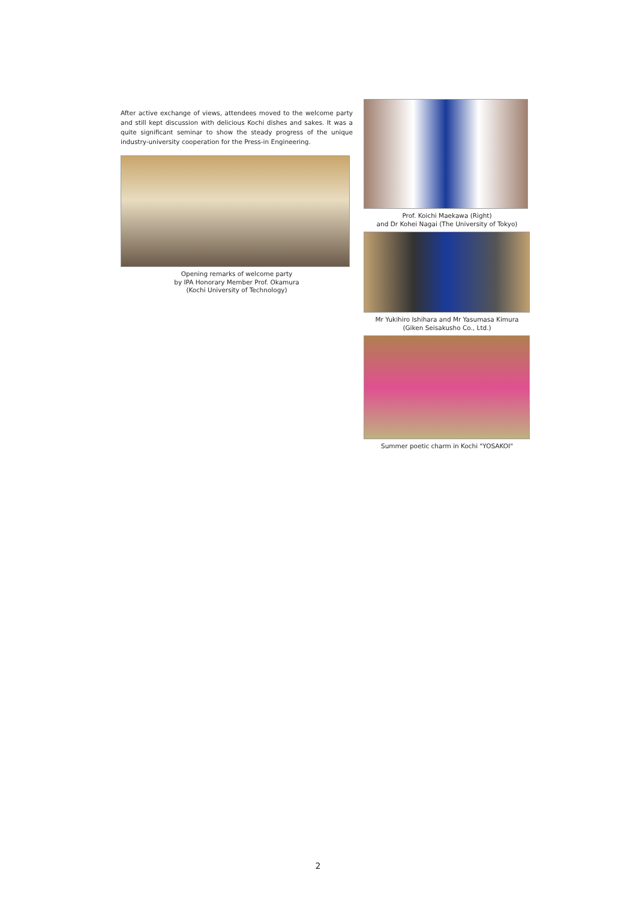After active exchange of views, attendees moved to the welcome party and still kept discussion with delicious Kochi dishes and sakes. It was a quite significant seminar to show the steady progress of the unique industry-university cooperation for the Press-in Engineering.
Opening remarks of welcome party
by IPA Honorary Member Prof. Okamura
(Kochi University of Technology)
Prof. Koichi Maekawa (Right)
and Dr Kohei Nagai (The University of Tokyo)
Mr Yukihiro Ishihara and Mr Yasumasa Kimura
(Giken Seisakusho Co., Ltd.)
Summer poetic charm in Kochi "YOSAKOI"
2